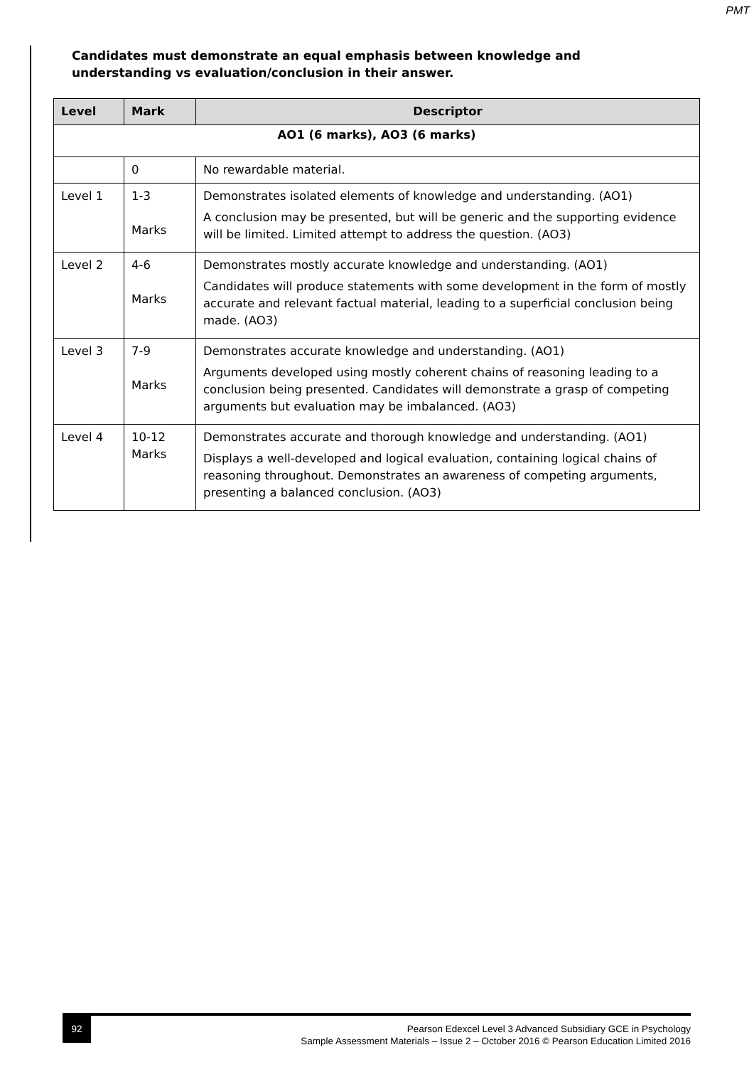PMT
Candidates must demonstrate an equal emphasis between knowledge and understanding vs evaluation/conclusion in their answer.
| Level | Mark | Descriptor |
| --- | --- | --- |
| AO1 (6 marks), AO3 (6 marks) | | |
| | 0 | No rewardable material. |
| Level 1 | 1-3 Marks | Demonstrates isolated elements of knowledge and understanding. (AO1) A conclusion may be presented, but will be generic and the supporting evidence will be limited. Limited attempt to address the question. (AO3) |
| Level 2 | 4-6 Marks | Demonstrates mostly accurate knowledge and understanding. (AO1) Candidates will produce statements with some development in the form of mostly accurate and relevant factual material, leading to a superficial conclusion being made. (AO3) |
| Level 3 | 7-9 Marks | Demonstrates accurate knowledge and understanding. (AO1) Arguments developed using mostly coherent chains of reasoning leading to a conclusion being presented. Candidates will demonstrate a grasp of competing arguments but evaluation may be imbalanced. (AO3) |
| Level 4 | 10-12 Marks | Demonstrates accurate and thorough knowledge and understanding. (AO1) Displays a well-developed and logical evaluation, containing logical chains of reasoning throughout. Demonstrates an awareness of competing arguments, presenting a balanced conclusion. (AO3) |
92
Pearson Edexcel Level 3 Advanced Subsidiary GCE in Psychology
Sample Assessment Materials – Issue 2 – October 2016 © Pearson Education Limited 2016